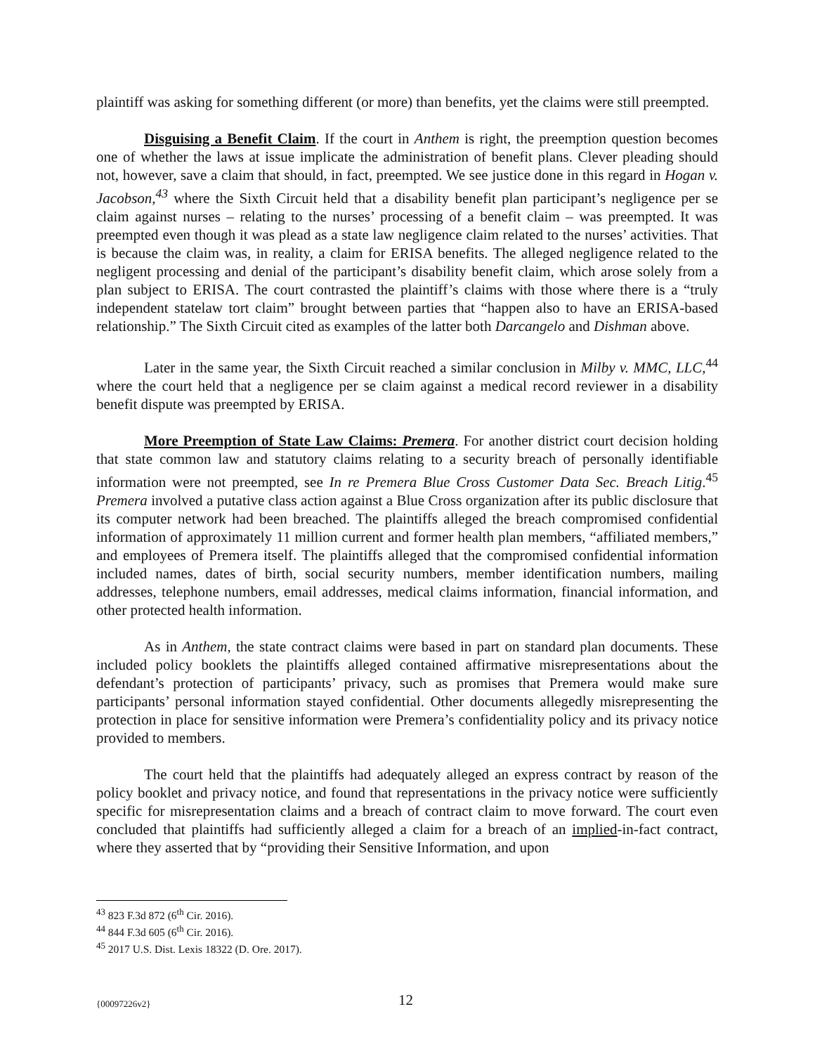plaintiff was asking for something different (or more) than benefits, yet the claims were still preempted.
Disguising a Benefit Claim. If the court in Anthem is right, the preemption question becomes one of whether the laws at issue implicate the administration of benefit plans. Clever pleading should not, however, save a claim that should, in fact, preempted. We see justice done in this regard in Hogan v. Jacobson,<sup>43</sup> where the Sixth Circuit held that a disability benefit plan participant’s negligence per se claim against nurses – relating to the nurses’ processing of a benefit claim – was preempted. It was preempted even though it was plead as a state law negligence claim related to the nurses’ activities. That is because the claim was, in reality, a claim for ERISA benefits. The alleged negligence related to the negligent processing and denial of the participant’s disability benefit claim, which arose solely from a plan subject to ERISA. The court contrasted the plaintiff’s claims with those where there is a “truly independent statelaw tort claim” brought between parties that “happen also to have an ERISA-based relationship.” The Sixth Circuit cited as examples of the latter both Darcangelo and Dishman above.
Later in the same year, the Sixth Circuit reached a similar conclusion in Milby v. MMC, LLC,<sup>44</sup> where the court held that a negligence per se claim against a medical record reviewer in a disability benefit dispute was preempted by ERISA.
More Preemption of State Law Claims: Premera. For another district court decision holding that state common law and statutory claims relating to a security breach of personally identifiable information were not preempted, see In re Premera Blue Cross Customer Data Sec. Breach Litig.<sup>45</sup> Premera involved a putative class action against a Blue Cross organization after its public disclosure that its computer network had been breached. The plaintiffs alleged the breach compromised confidential information of approximately 11 million current and former health plan members, “affiliated members,” and employees of Premera itself. The plaintiffs alleged that the compromised confidential information included names, dates of birth, social security numbers, member identification numbers, mailing addresses, telephone numbers, email addresses, medical claims information, financial information, and other protected health information.
As in Anthem, the state contract claims were based in part on standard plan documents. These included policy booklets the plaintiffs alleged contained affirmative misrepresentations about the defendant’s protection of participants’ privacy, such as promises that Premera would make sure participants’ personal information stayed confidential. Other documents allegedly misrepresenting the protection in place for sensitive information were Premera’s confidentiality policy and its privacy notice provided to members.
The court held that the plaintiffs had adequately alleged an express contract by reason of the policy booklet and privacy notice, and found that representations in the privacy notice were sufficiently specific for misrepresentation claims and a breach of contract claim to move forward. The court even concluded that plaintiffs had sufficiently alleged a claim for a breach of an implied-in-fact contract, where they asserted that by “providing their Sensitive Information, and upon
<sup>43</sup> 823 F.3d 872 (6<sup>th</sup> Cir. 2016).
<sup>44</sup> 844 F.3d 605 (6<sup>th</sup> Cir. 2016).
<sup>45</sup> 2017 U.S. Dist. Lexis 18322 (D. Ore. 2017).
{00097226v2} 12